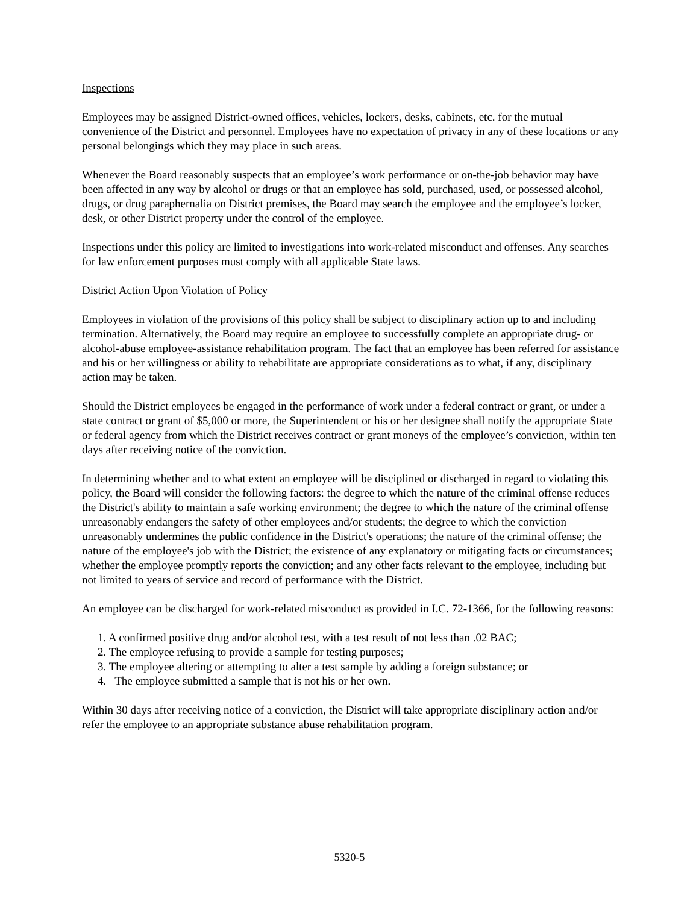Inspections
Employees may be assigned District-owned offices, vehicles, lockers, desks, cabinets, etc. for the mutual convenience of the District and personnel. Employees have no expectation of privacy in any of these locations or any personal belongings which they may place in such areas.
Whenever the Board reasonably suspects that an employee’s work performance or on-the-job behavior may have been affected in any way by alcohol or drugs or that an employee has sold, purchased, used, or possessed alcohol, drugs, or drug paraphernalia on District premises, the Board may search the employee and the employee’s locker, desk, or other District property under the control of the employee.
Inspections under this policy are limited to investigations into work-related misconduct and offenses. Any searches for law enforcement purposes must comply with all applicable State laws.
District Action Upon Violation of Policy
Employees in violation of the provisions of this policy shall be subject to disciplinary action up to and including termination. Alternatively, the Board may require an employee to successfully complete an appropriate drug- or alcohol-abuse employee-assistance rehabilitation program. The fact that an employee has been referred for assistance and his or her willingness or ability to rehabilitate are appropriate considerations as to what, if any, disciplinary action may be taken.
Should the District employees be engaged in the performance of work under a federal contract or grant, or under a state contract or grant of $5,000 or more, the Superintendent or his or her designee shall notify the appropriate State or federal agency from which the District receives contract or grant moneys of the employee’s conviction, within ten days after receiving notice of the conviction.
In determining whether and to what extent an employee will be disciplined or discharged in regard to violating this policy, the Board will consider the following factors: the degree to which the nature of the criminal offense reduces the District's ability to maintain a safe working environment; the degree to which the nature of the criminal offense unreasonably endangers the safety of other employees and/or students; the degree to which the conviction unreasonably undermines the public confidence in the District's operations; the nature of the criminal offense; the nature of the employee's job with the District; the existence of any explanatory or mitigating facts or circumstances; whether the employee promptly reports the conviction; and any other facts relevant to the employee, including but not limited to years of service and record of performance with the District.
An employee can be discharged for work-related misconduct as provided in I.C. 72-1366, for the following reasons:
1. A confirmed positive drug and/or alcohol test, with a test result of not less than .02 BAC;
2. The employee refusing to provide a sample for testing purposes;
3. The employee altering or attempting to alter a test sample by adding a foreign substance; or
4. The employee submitted a sample that is not his or her own.
Within 30 days after receiving notice of a conviction, the District will take appropriate disciplinary action and/or refer the employee to an appropriate substance abuse rehabilitation program.
5320-5